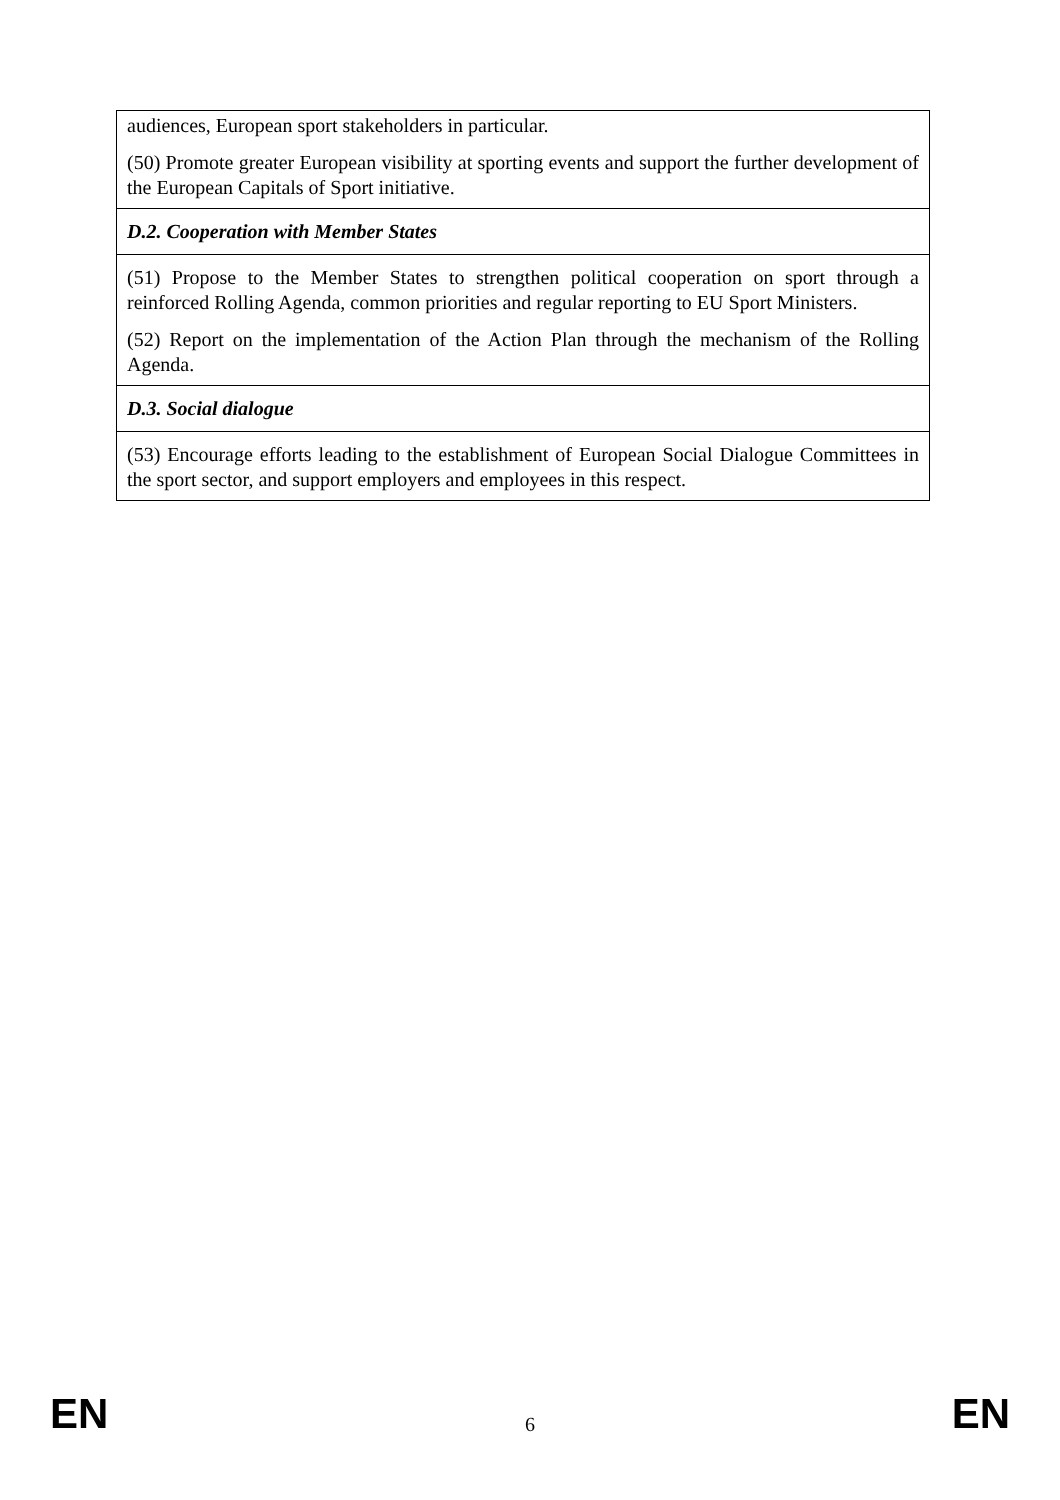| audiences, European sport stakeholders in particular. (50) Promote greater European visibility at sporting events and support the further development of the European Capitals of Sport initiative. |
| D.2. Cooperation with Member States |
| (51) Propose to the Member States to strengthen political cooperation on sport through a reinforced Rolling Agenda, common priorities and regular reporting to EU Sport Ministers. (52) Report on the implementation of the Action Plan through the mechanism of the Rolling Agenda. |
| D.3. Social dialogue |
| (53) Encourage efforts leading to the establishment of European Social Dialogue Committees in the sport sector, and support employers and employees in this respect. |
EN 6 EN